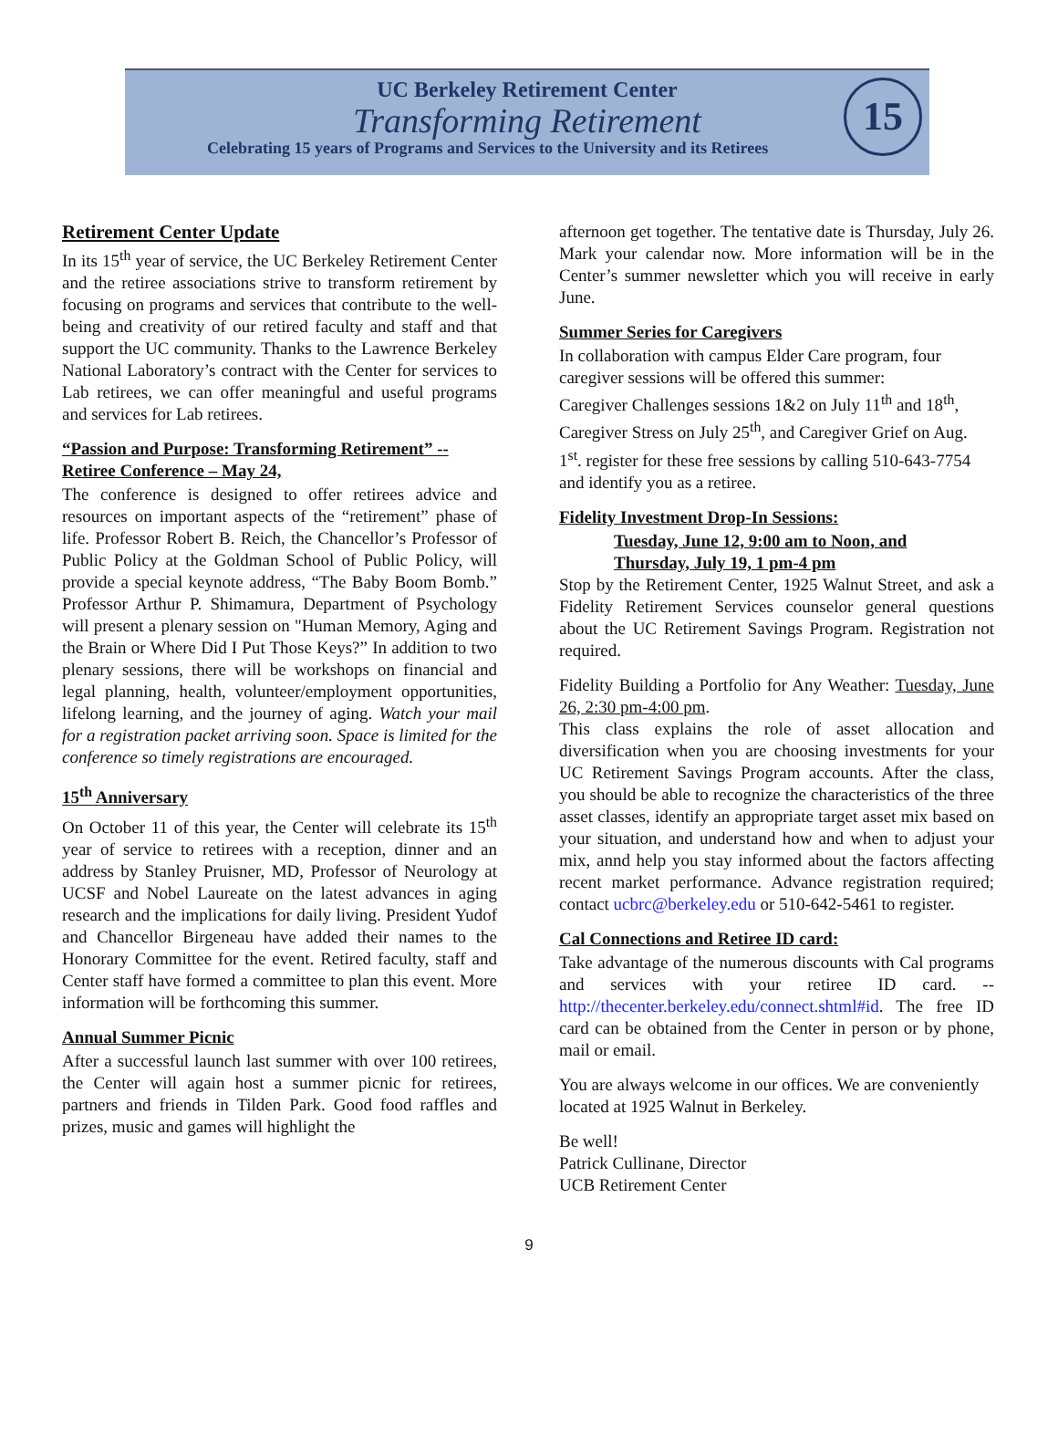UC Berkeley Retirement Center
Transforming Retirement
Celebrating 15 years of Programs and Services to the University and its Retirees
15
Retirement Center Update
In its 15<sup>th</sup> year of service, the UC Berkeley Retirement Center and the retiree associations strive to transform retirement by focusing on programs and services that contribute to the well-being and creativity of our retired faculty and staff and that support the UC community. Thanks to the Lawrence Berkeley National Laboratory’s contract with the Center for services to Lab retirees, we can offer meaningful and useful programs and services for Lab retirees.
“Passion and Purpose: Transforming Retirement” -- Retiree Conference – May 24,
The conference is designed to offer retirees advice and resources on important aspects of the “retirement” phase of life. Professor Robert B. Reich, the Chancellor’s Professor of Public Policy at the Goldman School of Public Policy, will provide a special keynote address, “The Baby Boom Bomb.” Professor Arthur P. Shimamura, Department of Psychology will present a plenary session on "Human Memory, Aging and the Brain or Where Did I Put Those Keys?” In addition to two plenary sessions, there will be workshops on financial and legal planning, health, volunteer/employment opportunities, lifelong learning, and the journey of aging. Watch your mail for a registration packet arriving soon. Space is limited for the conference so timely registrations are encouraged.
15<sup>th</sup> Anniversary
On October 11 of this year, the Center will celebrate its 15<sup>th</sup> year of service to retirees with a reception, dinner and an address by Stanley Pruisner, MD, Professor of Neurology at UCSF and Nobel Laureate on the latest advances in aging research and the implications for daily living. President Yudof and Chancellor Birgeneau have added their names to the Honorary Committee for the event. Retired faculty, staff and Center staff have formed a committee to plan this event. More information will be forthcoming this summer.
Annual Summer Picnic
After a successful launch last summer with over 100 retirees, the Center will again host a summer picnic for retirees, partners and friends in Tilden Park. Good food raffles and prizes, music and games will highlight the
afternoon get together. The tentative date is Thursday, July 26. Mark your calendar now. More information will be in the Center’s summer newsletter which you will receive in early June.
Summer Series for Caregivers
In collaboration with campus Elder Care program, four caregiver sessions will be offered this summer:
Caregiver Challenges sessions 1&2 on July 11<sup>th</sup> and 18<sup>th</sup>, Caregiver Stress on July 25<sup>th</sup>, and Caregiver Grief on Aug. 1<sup>st</sup>. register for these free sessions by calling 510-643-7754 and identify you as a retiree.
Fidelity Investment Drop-In Sessions:
Tuesday, June 12, 9:00 am to Noon, and
Thursday, July 19, 1 pm-4 pm
Stop by the Retirement Center, 1925 Walnut Street, and ask a Fidelity Retirement Services counselor general questions about the UC Retirement Savings Program. Registration not required.
Fidelity Building a Portfolio for Any Weather: Tuesday, June 26, 2:30 pm-4:00 pm.
This class explains the role of asset allocation and diversification when you are choosing investments for your UC Retirement Savings Program accounts. After the class, you should be able to recognize the characteristics of the three asset classes, identify an appropriate target asset mix based on your situation, and understand how and when to adjust your mix, annd help you stay informed about the factors affecting recent market performance. Advance registration required; contact ucbrc@berkeley.edu or 510-642-5461 to register.
Cal Connections and Retiree ID card:
Take advantage of the numerous discounts with Cal programs and services with your retiree ID card. -- http://thecenter.berkeley.edu/connect.shtml#id. The free ID card can be obtained from the Center in person or by phone, mail or email.
You are always welcome in our offices. We are conveniently located at 1925 Walnut in Berkeley.
Be well!
Patrick Cullinane, Director
UCB Retirement Center
9